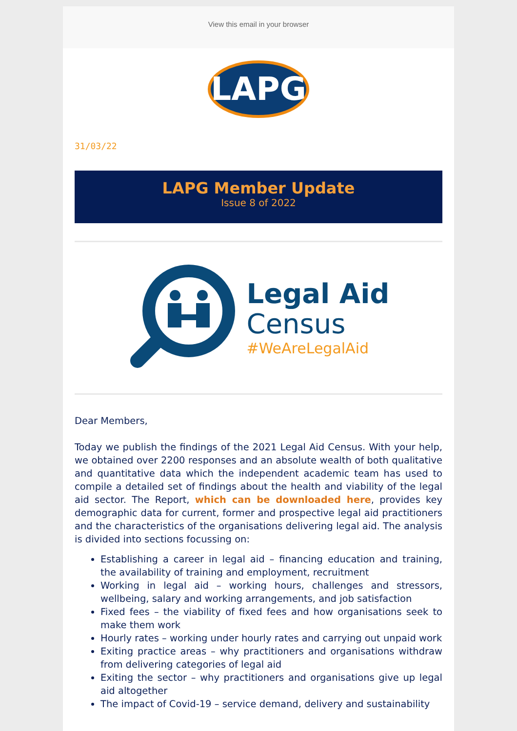View this email in your browser
LAPG
31/03/22
LAPG Member Update
Issue 8 of 2022
Legal Aid
Census
#WeAreLegalAid
Dear Members,
Today we publish the findings of the 2021 Legal Aid Census. With your help, we obtained over 2200 responses and an absolute wealth of both qualitative and quantitative data which the independent academic team has used to compile a detailed set of findings about the health and viability of the legal aid sector. The Report, which can be downloaded here, provides key demographic data for current, former and prospective legal aid practitioners and the characteristics of the organisations delivering legal aid. The analysis is divided into sections focussing on:
Establishing a career in legal aid – financing education and training, the availability of training and employment, recruitment
Working in legal aid – working hours, challenges and stressors, wellbeing, salary and working arrangements, and job satisfaction
Fixed fees – the viability of fixed fees and how organisations seek to make them work
Hourly rates – working under hourly rates and carrying out unpaid work
Exiting practice areas – why practitioners and organisations withdraw from delivering categories of legal aid
Exiting the sector – why practitioners and organisations give up legal aid altogether
The impact of Covid-19 – service demand, delivery and sustainability